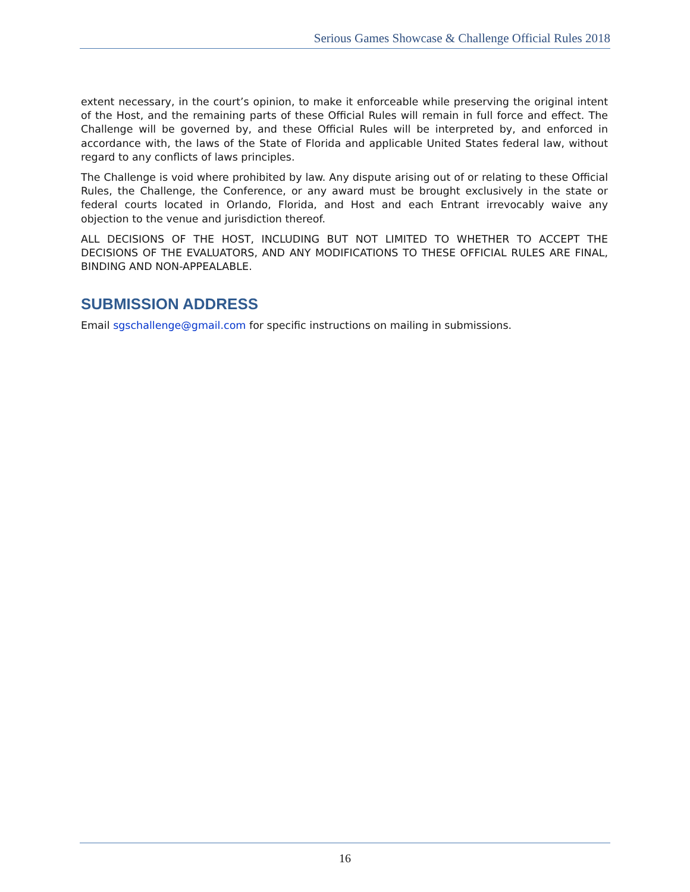Serious Games Showcase & Challenge Official Rules 2018
extent necessary, in the court’s opinion, to make it enforceable while preserving the original intent of the Host, and the remaining parts of these Official Rules will remain in full force and effect. The Challenge will be governed by, and these Official Rules will be interpreted by, and enforced in accordance with, the laws of the State of Florida and applicable United States federal law, without regard to any conflicts of laws principles.
The Challenge is void where prohibited by law. Any dispute arising out of or relating to these Official Rules, the Challenge, the Conference, or any award must be brought exclusively in the state or federal courts located in Orlando, Florida, and Host and each Entrant irrevocably waive any objection to the venue and jurisdiction thereof.
ALL DECISIONS OF THE HOST, INCLUDING BUT NOT LIMITED TO WHETHER TO ACCEPT THE DECISIONS OF THE EVALUATORS, AND ANY MODIFICATIONS TO THESE OFFICIAL RULES ARE FINAL, BINDING AND NON-APPEALABLE.
SUBMISSION ADDRESS
Email sgschallenge@gmail.com for specific instructions on mailing in submissions.
16